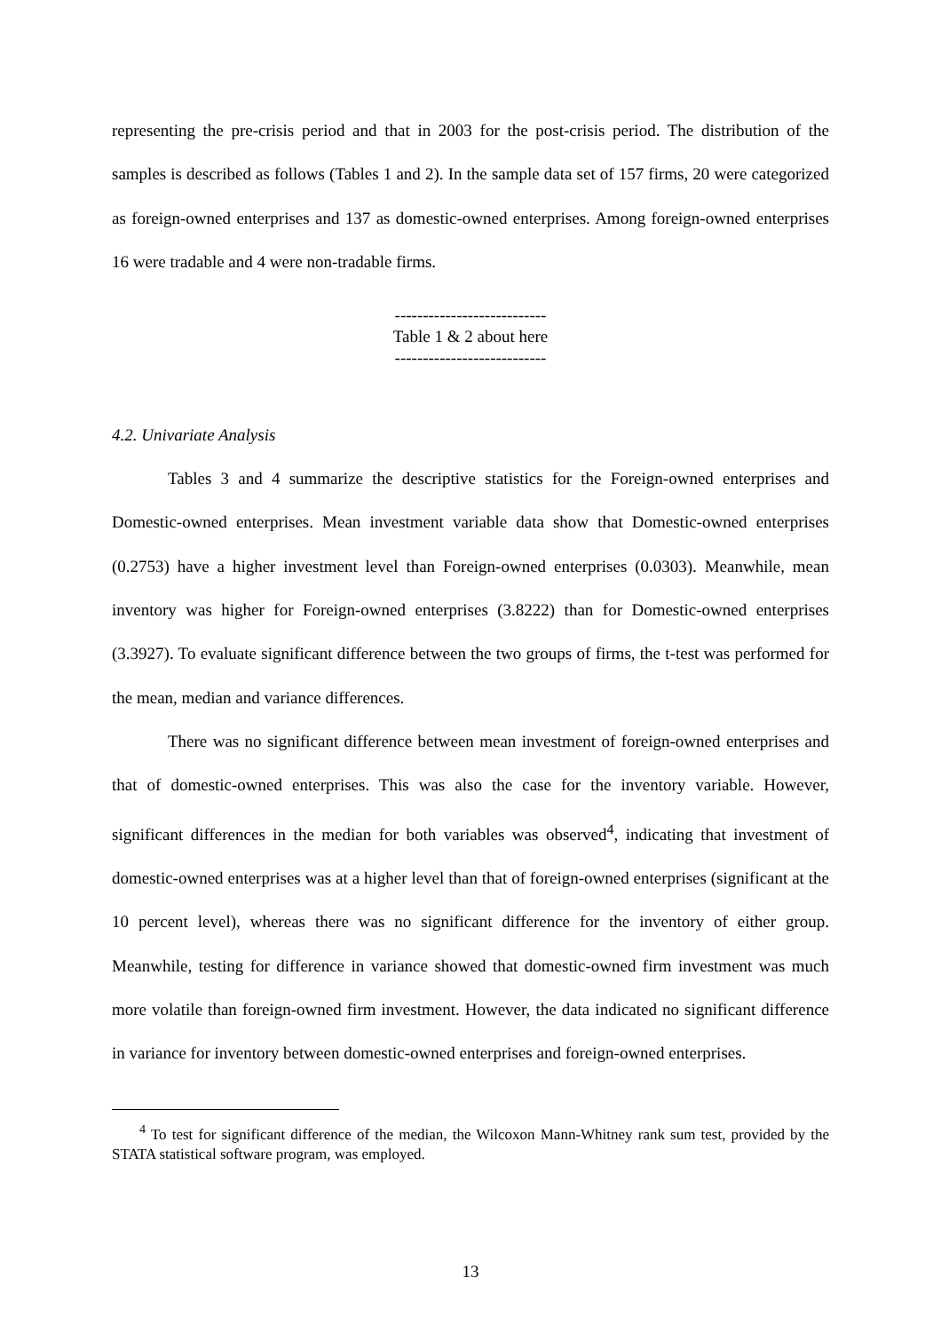representing the pre-crisis period and that in 2003 for the post-crisis period. The distribution of the samples is described as follows (Tables 1 and 2). In the sample data set of 157 firms, 20 were categorized as foreign-owned enterprises and 137 as domestic-owned enterprises. Among foreign-owned enterprises 16 were tradable and 4 were non-tradable firms.
---------------------------
Table 1 & 2 about here
---------------------------
4.2. Univariate Analysis
Tables 3 and 4 summarize the descriptive statistics for the Foreign-owned enterprises and Domestic-owned enterprises. Mean investment variable data show that Domestic-owned enterprises (0.2753) have a higher investment level than Foreign-owned enterprises (0.0303). Meanwhile, mean inventory was higher for Foreign-owned enterprises (3.8222) than for Domestic-owned enterprises (3.3927). To evaluate significant difference between the two groups of firms, the t-test was performed for the mean, median and variance differences.
There was no significant difference between mean investment of foreign-owned enterprises and that of domestic-owned enterprises. This was also the case for the inventory variable. However, significant differences in the median for both variables was observed<sup>4</sup>, indicating that investment of domestic-owned enterprises was at a higher level than that of foreign-owned enterprises (significant at the 10 percent level), whereas there was no significant difference for the inventory of either group. Meanwhile, testing for difference in variance showed that domestic-owned firm investment was much more volatile than foreign-owned firm investment. However, the data indicated no significant difference in variance for inventory between domestic-owned enterprises and foreign-owned enterprises.
<sup>4</sup> To test for significant difference of the median, the Wilcoxon Mann-Whitney rank sum test, provided by the STATA statistical software program, was employed.
13